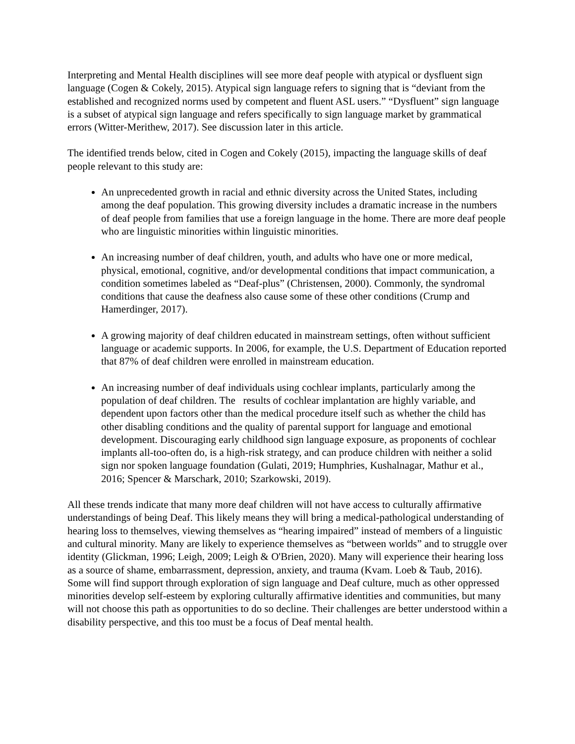Interpreting and Mental Health disciplines will see more deaf people with atypical or dysfluent sign language (Cogen & Cokely, 2015). Atypical sign language refers to signing that is “deviant from the established and recognized norms used by competent and fluent ASL users.” “Dysfluent” sign language is a subset of atypical sign language and refers specifically to sign language market by grammatical errors (Witter-Merithew, 2017). See discussion later in this article.
The identified trends below, cited in Cogen and Cokely (2015), impacting the language skills of deaf people relevant to this study are:
An unprecedented growth in racial and ethnic diversity across the United States, including among the deaf population. This growing diversity includes a dramatic increase in the numbers of deaf people from families that use a foreign language in the home. There are more deaf people who are linguistic minorities within linguistic minorities.
An increasing number of deaf children, youth, and adults who have one or more medical, physical, emotional, cognitive, and/or developmental conditions that impact communication, a condition sometimes labeled as “Deaf-plus” (Christensen, 2000). Commonly, the syndromal conditions that cause the deafness also cause some of these other conditions (Crump and Hamerdinger, 2017).
A growing majority of deaf children educated in mainstream settings, often without sufficient language or academic supports. In 2006, for example, the U.S. Department of Education reported that 87% of deaf children were enrolled in mainstream education.
An increasing number of deaf individuals using cochlear implants, particularly among the population of deaf children. The results of cochlear implantation are highly variable, and dependent upon factors other than the medical procedure itself such as whether the child has other disabling conditions and the quality of parental support for language and emotional development. Discouraging early childhood sign language exposure, as proponents of cochlear implants all-too-often do, is a high-risk strategy, and can produce children with neither a solid sign nor spoken language foundation (Gulati, 2019; Humphries, Kushalnagar, Mathur et al., 2016; Spencer & Marschark, 2010; Szarkowski, 2019).
All these trends indicate that many more deaf children will not have access to culturally affirmative understandings of being Deaf. This likely means they will bring a medical-pathological understanding of hearing loss to themselves, viewing themselves as “hearing impaired” instead of members of a linguistic and cultural minority. Many are likely to experience themselves as “between worlds” and to struggle over identity (Glickman, 1996; Leigh, 2009; Leigh & O'Brien, 2020). Many will experience their hearing loss as a source of shame, embarrassment, depression, anxiety, and trauma (Kvam. Loeb & Taub, 2016). Some will find support through exploration of sign language and Deaf culture, much as other oppressed minorities develop self-esteem by exploring culturally affirmative identities and communities, but many will not choose this path as opportunities to do so decline. Their challenges are better understood within a disability perspective, and this too must be a focus of Deaf mental health.